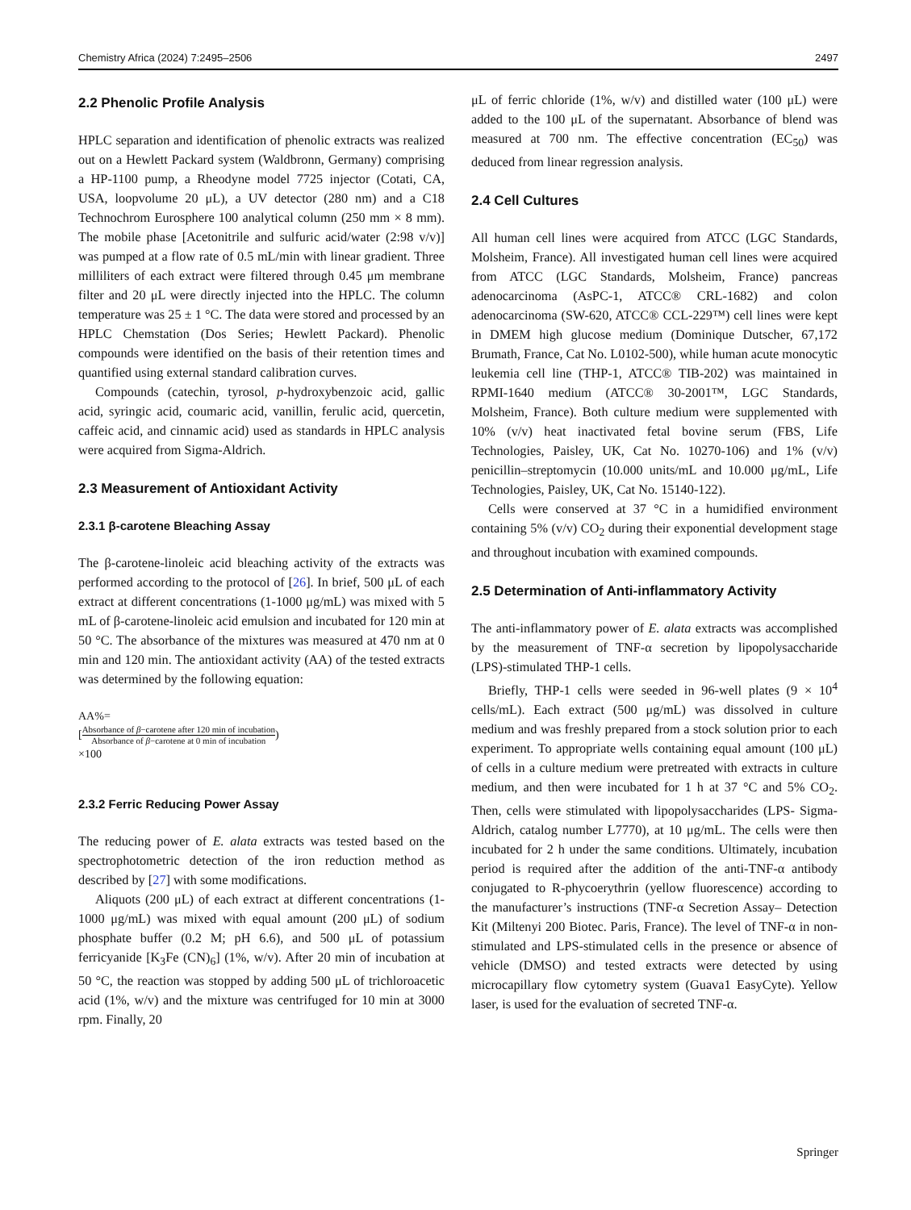Chemistry Africa (2024) 7:2495–2506 2497
2.2 Phenolic Profile Analysis
HPLC separation and identification of phenolic extracts was realized out on a Hewlett Packard system (Waldbronn, Germany) comprising a HP-1100 pump, a Rheodyne model 7725 injector (Cotati, CA, USA, loopvolume 20 μL), a UV detector (280 nm) and a C18 Technochrom Eurosphere 100 analytical column (250 mm × 8 mm). The mobile phase [Acetonitrile and sulfuric acid/water (2:98 v/v)] was pumped at a flow rate of 0.5 mL/min with linear gradient. Three milliliters of each extract were filtered through 0.45 μm membrane filter and 20 μL were directly injected into the HPLC. The column temperature was 25 ± 1 °C. The data were stored and processed by an HPLC Chemstation (Dos Series; Hewlett Packard). Phenolic compounds were identified on the basis of their retention times and quantified using external standard calibration curves.
Compounds (catechin, tyrosol, p-hydroxybenzoic acid, gallic acid, syringic acid, coumaric acid, vanillin, ferulic acid, quercetin, caffeic acid, and cinnamic acid) used as standards in HPLC analysis were acquired from Sigma-Aldrich.
2.3 Measurement of Antioxidant Activity
2.3.1 β-carotene Bleaching Assay
The β-carotene-linoleic acid bleaching activity of the extracts was performed according to the protocol of [26]. In brief, 500 μL of each extract at different concentrations (1-1000 μg/mL) was mixed with 5 mL of β-carotene-linoleic acid emulsion and incubated for 120 min at 50 °C. The absorbance of the mixtures was measured at 470 nm at 0 min and 120 min. The antioxidant activity (AA) of the tested extracts was determined by the following equation:
AA%=
[Absorbance of β−carotene after 120 min of incubation Absorbance of β−carotene at 0 min of incubation)
×100
2.3.2 Ferric Reducing Power Assay
The reducing power of E. alata extracts was tested based on the spectrophotometric detection of the iron reduction method as described by [27] with some modifications.
Aliquots (200 μL) of each extract at different concentrations (1-1000 μg/mL) was mixed with equal amount (200 μL) of sodium phosphate buffer (0.2 M; pH 6.6), and 500 μL of potassium ferricyanide [K<sub>3</sub>Fe (CN)<sub>6</sub>] (1%, w/v). After 20 min of incubation at 50 °C, the reaction was stopped by adding 500 μL of trichloroacetic acid (1%, w/v) and the mixture was centrifuged for 10 min at 3000 rpm. Finally, 20
μL of ferric chloride (1%, w/v) and distilled water (100 μL) were added to the 100 μL of the supernatant. Absorbance of blend was measured at 700 nm. The effective concentration (EC<sub>50</sub>) was deduced from linear regression analysis.
2.4 Cell Cultures
All human cell lines were acquired from ATCC (LGC Standards, Molsheim, France). All investigated human cell lines were acquired from ATCC (LGC Standards, Molsheim, France) pancreas adenocarcinoma (AsPC-1, ATCC® CRL-1682) and colon adenocarcinoma (SW-620, ATCC® CCL-229™) cell lines were kept in DMEM high glucose medium (Dominique Dutscher, 67,172 Brumath, France, Cat No. L0102-500), while human acute monocytic leukemia cell line (THP-1, ATCC® TIB-202) was maintained in RPMI-1640 medium (ATCC® 30-2001™, LGC Standards, Molsheim, France). Both culture medium were supplemented with 10% (v/v) heat inactivated fetal bovine serum (FBS, Life Technologies, Paisley, UK, Cat No. 10270-106) and 1% (v/v) penicillin–streptomycin (10.000 units/mL and 10.000 μg/mL, Life Technologies, Paisley, UK, Cat No. 15140-122).
Cells were conserved at 37 °C in a humidified environment containing 5% (v/v) CO<sub>2</sub> during their exponential development stage and throughout incubation with examined compounds.
2.5 Determination of Anti-inflammatory Activity
The anti-inflammatory power of E. alata extracts was accomplished by the measurement of TNF-α secretion by lipopolysaccharide (LPS)-stimulated THP-1 cells.
Briefly, THP-1 cells were seeded in 96-well plates (9 × 10<sup>4</sup> cells/mL). Each extract (500 μg/mL) was dissolved in culture medium and was freshly prepared from a stock solution prior to each experiment. To appropriate wells containing equal amount (100 μL) of cells in a culture medium were pretreated with extracts in culture medium, and then were incubated for 1 h at 37 °C and 5% CO<sub>2</sub>. Then, cells were stimulated with lipopolysaccharides (LPS- Sigma-Aldrich, catalog number L7770), at 10 μg/mL. The cells were then incubated for 2 h under the same conditions. Ultimately, incubation period is required after the addition of the anti-TNF-α antibody conjugated to R-phycoerythrin (yellow fluorescence) according to the manufacturer’s instructions (TNF-α Secretion Assay– Detection Kit (Miltenyi 200 Biotec. Paris, France). The level of TNF-α in non-stimulated and LPS-stimulated cells in the presence or absence of vehicle (DMSO) and tested extracts were detected by using microcapillary flow cytometry system (Guava1 EasyCyte). Yellow laser, is used for the evaluation of secreted TNF-α.
Springer